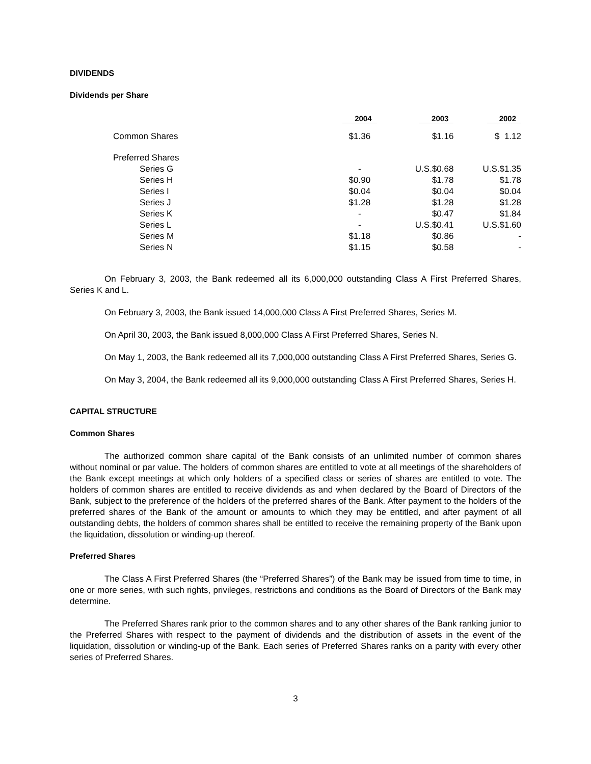DIVIDENDS
Dividends per Share
| | 2004 | 2003 | 2002 |
| --- | --- | --- | --- |
| Common Shares | $1.36 | $1.16 | $ 1.12 |
| Preferred Shares | | | |
| Series G | - | U.S.$0.68 | U.S.$1.35 |
| Series H | $0.90 | $1.78 | $1.78 |
| Series I | $0.04 | $0.04 | $0.04 |
| Series J | $1.28 | $1.28 | $1.28 |
| Series K | - | $0.47 | $1.84 |
| Series L | - | U.S.$0.41 | U.S.$1.60 |
| Series M | $1.18 | $0.86 | - |
| Series N | $1.15 | $0.58 | - |
On February 3, 2003, the Bank redeemed all its 6,000,000 outstanding Class A First Preferred Shares, Series K and L.
On February 3, 2003, the Bank issued 14,000,000 Class A First Preferred Shares, Series M.
On April 30, 2003, the Bank issued 8,000,000 Class A First Preferred Shares, Series N.
On May 1, 2003, the Bank redeemed all its 7,000,000 outstanding Class A First Preferred Shares, Series G.
On May 3, 2004, the Bank redeemed all its 9,000,000 outstanding Class A First Preferred Shares, Series H.
CAPITAL STRUCTURE
Common Shares
The authorized common share capital of the Bank consists of an unlimited number of common shares without nominal or par value. The holders of common shares are entitled to vote at all meetings of the shareholders of the Bank except meetings at which only holders of a specified class or series of shares are entitled to vote. The holders of common shares are entitled to receive dividends as and when declared by the Board of Directors of the Bank, subject to the preference of the holders of the preferred shares of the Bank. After payment to the holders of the preferred shares of the Bank of the amount or amounts to which they may be entitled, and after payment of all outstanding debts, the holders of common shares shall be entitled to receive the remaining property of the Bank upon the liquidation, dissolution or winding-up thereof.
Preferred Shares
The Class A First Preferred Shares (the “Preferred Shares”) of the Bank may be issued from time to time, in one or more series, with such rights, privileges, restrictions and conditions as the Board of Directors of the Bank may determine.
The Preferred Shares rank prior to the common shares and to any other shares of the Bank ranking junior to the Preferred Shares with respect to the payment of dividends and the distribution of assets in the event of the liquidation, dissolution or winding-up of the Bank. Each series of Preferred Shares ranks on a parity with every other series of Preferred Shares.
3